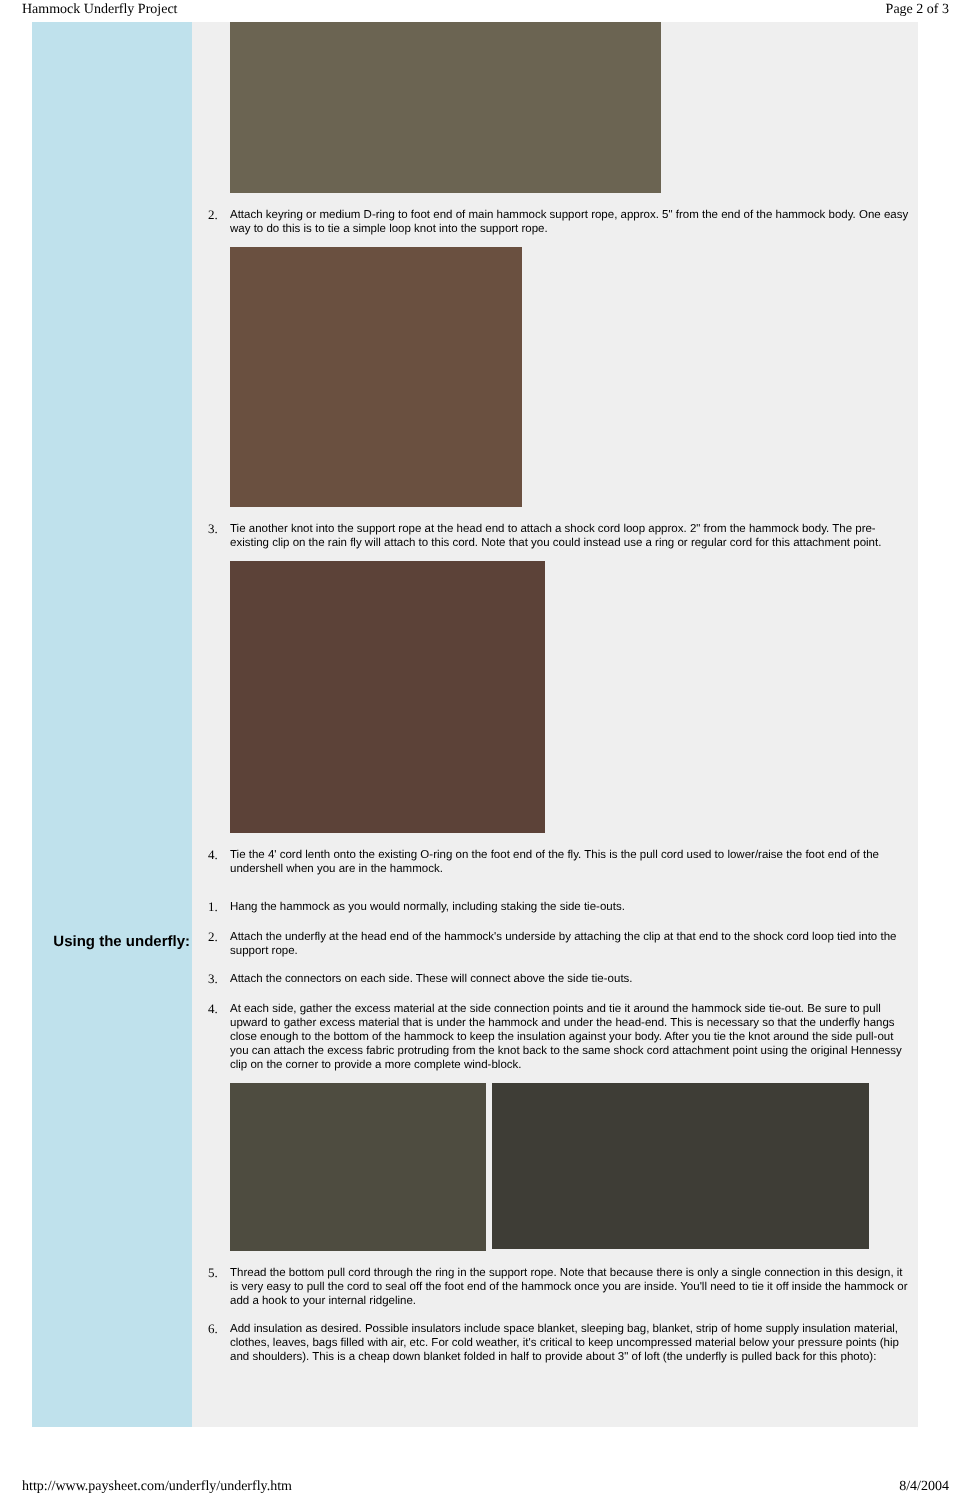Hammock Underfly Project Page 2 of 3
Using the underfly:
2.
Attach keyring or medium D-ring to foot end of main hammock support rope, approx. 5" from the end of the hammock body. One easy way to do this is to tie a simple loop knot into the support rope.
3.
Tie another knot into the support rope at the head end to attach a shock cord loop approx. 2" from the hammock body. The pre-existing clip on the rain fly will attach to this cord. Note that you could instead use a ring or regular cord for this attachment point.
4.
Tie the 4' cord lenth onto the existing O-ring on the foot end of the fly. This is the pull cord used to lower/raise the foot end of the undershell when you are in the hammock.
1.
Hang the hammock as you would normally, including staking the side tie-outs.
2.
Attach the underfly at the head end of the hammock's underside by attaching the clip at that end to the shock cord loop tied into the support rope.
3.
Attach the connectors on each side. These will connect above the side tie-outs.
4.
At each side, gather the excess material at the side connection points and tie it around the hammock side tie-out. Be sure to pull upward to gather excess material that is under the hammock and under the head-end. This is necessary so that the underfly hangs close enough to the bottom of the hammock to keep the insulation against your body. After you tie the knot around the side pull-out you can attach the excess fabric protruding from the knot back to the same shock cord attachment point using the original Hennessy clip on the corner to provide a more complete wind-block.
5.
Thread the bottom pull cord through the ring in the support rope. Note that because there is only a single connection in this design, it is very easy to pull the cord to seal off the foot end of the hammock once you are inside. You'll need to tie it off inside the hammock or add a hook to your internal ridgeline.
6.
Add insulation as desired. Possible insulators include space blanket, sleeping bag, blanket, strip of home supply insulation material, clothes, leaves, bags filled with air, etc. For cold weather, it's critical to keep uncompressed material below your pressure points (hip and shoulders). This is a cheap down blanket folded in half to provide about 3" of loft (the underfly is pulled back for this photo):
http://www.paysheet.com/underfly/underfly.htm 8/4/2004